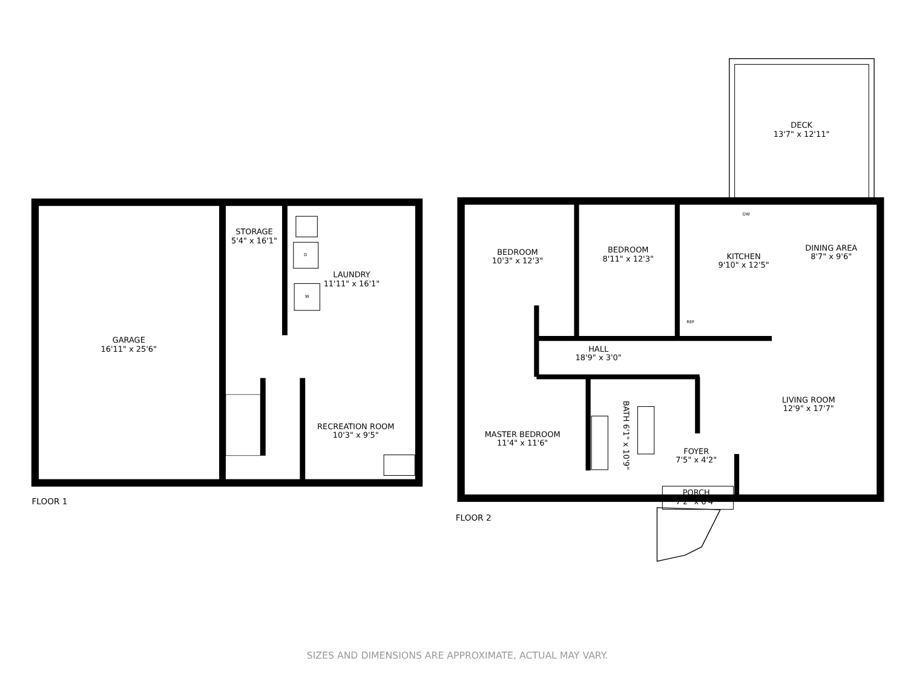GARAGE
16'11" x 25'6"
STORAGE
5'4" x 16'1"
D
W
LAUNDRY
11'11" x 16'1"
RECREATION ROOM
10'3" x 9'5"
FLOOR 1
DECK
13'7" x 12'11"
BEDROOM
10'3" x 12'3"
BEDROOM
8'11" x 12'3"
DW
KITCHEN
9'10" x 12'5"
DINING AREA
8'7" x 9'6"
REF
HALL
18'9" x 3'0"
LIVING ROOM
12'9" x 17'7"
MASTER BEDROOM
11'4" x 11'6"
BATH 6'1" x 10'9"
FOYER
7'5" x 4'2"
PORCH
7'2" x 6'4"
FLOOR 2
SIZES AND DIMENSIONS ARE APPROXIMATE, ACTUAL MAY VARY.